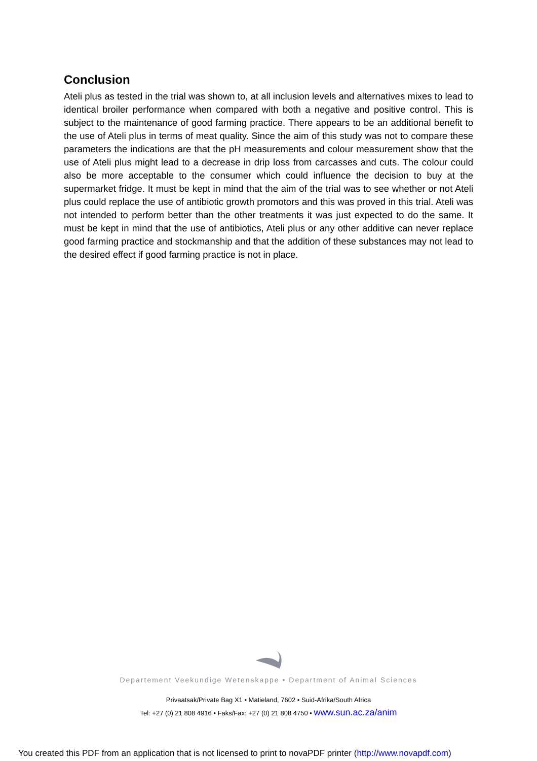Conclusion
Ateli plus as tested in the trial was shown to, at all inclusion levels and alternatives mixes to lead to identical broiler performance when compared with both a negative and positive control. This is subject to the maintenance of good farming practice. There appears to be an additional benefit to the use of Ateli plus in terms of meat quality. Since the aim of this study was not to compare these parameters the indications are that the pH measurements and colour measurement show that the use of Ateli plus might lead to a decrease in drip loss from carcasses and cuts. The colour could also be more acceptable to the consumer which could influence the decision to buy at the supermarket fridge. It must be kept in mind that the aim of the trial was to see whether or not Ateli plus could replace the use of antibiotic growth promotors and this was proved in this trial. Ateli was not intended to perform better than the other treatments it was just expected to do the same. It must be kept in mind that the use of antibiotics, Ateli plus or any other additive can never replace good farming practice and stockmanship and that the addition of these substances may not lead to the desired effect if good farming practice is not in place.
Departement Veekundige Wetenskappe • Department of Animal Sciences
Privaatsak/Private Bag X1 • Matieland, 7602 • Suid-Afrika/South Africa
Tel: +27 (0) 21 808 4916 • Faks/Fax: +27 (0) 21 808 4750 • www.sun.ac.za/anim
You created this PDF from an application that is not licensed to print to novaPDF printer (http://www.novapdf.com)